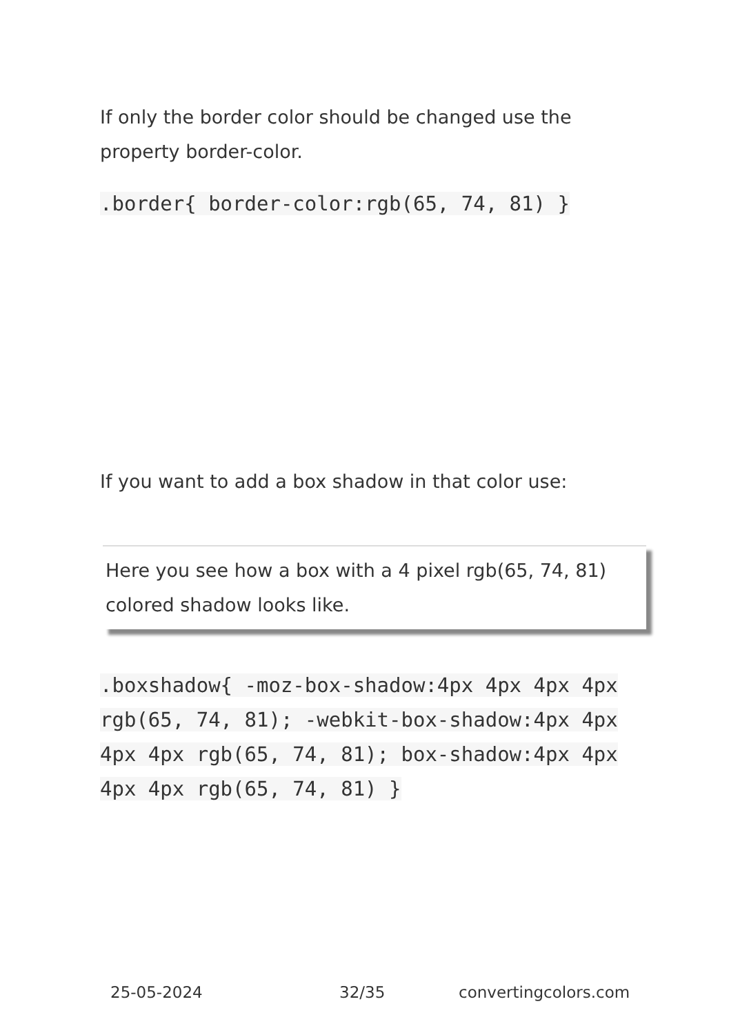If only the border color should be changed use the property border-color.
.border{ border-color:rgb(65, 74, 81) }
If you want to add a box shadow in that color use:
Here you see how a box with a 4 pixel rgb(65, 74, 81) colored shadow looks like.
.boxshadow{ -moz-box-shadow:4px 4px 4px 4px rgb(65, 74, 81); -webkit-box-shadow:4px 4px 4px 4px rgb(65, 74, 81); box-shadow:4px 4px 4px 4px rgb(65, 74, 81) }
25-05-2024 32/35 convertingcolors.com